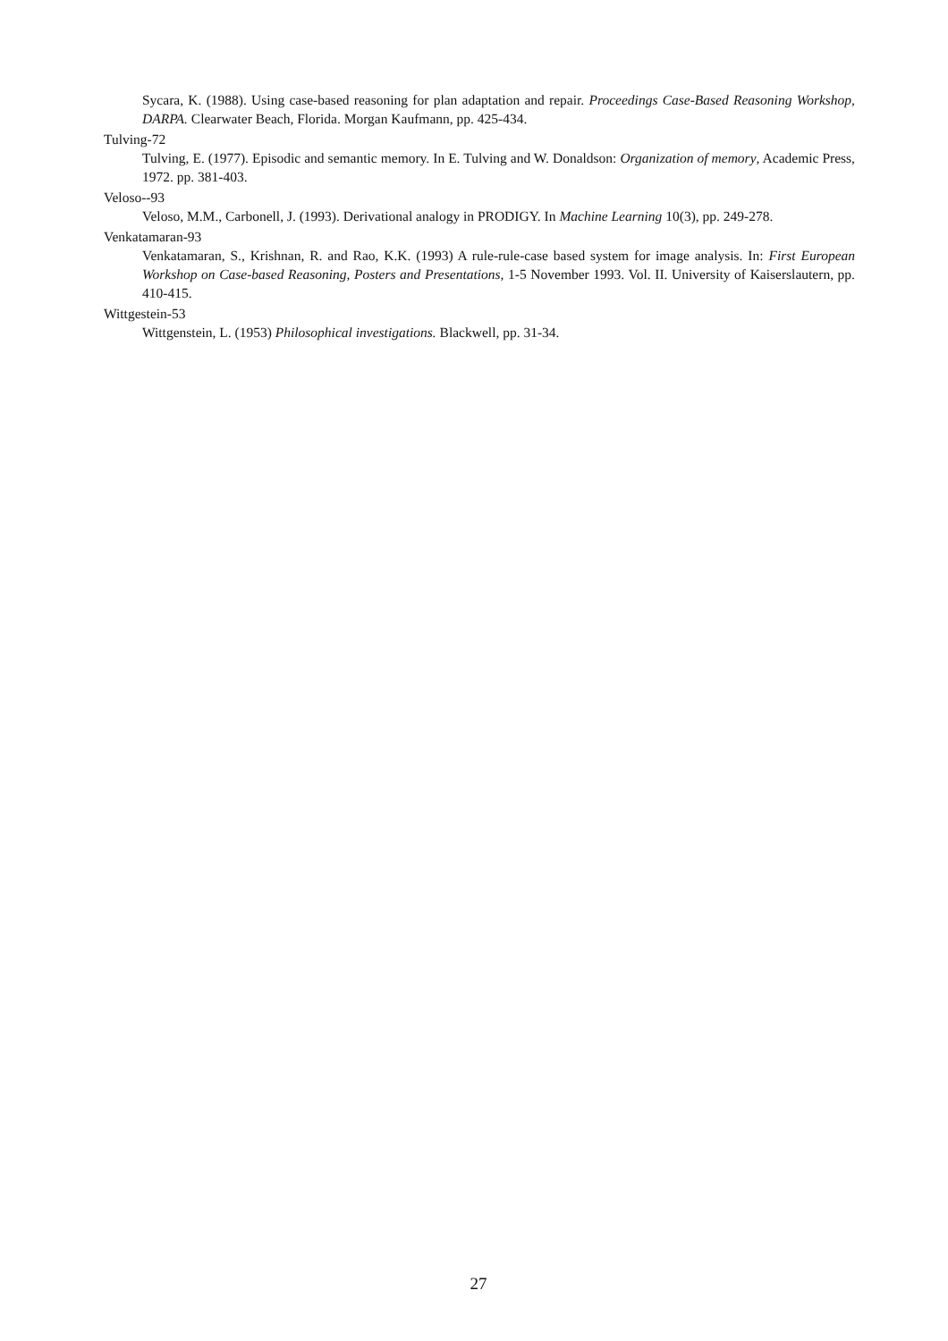Sycara, K. (1988). Using case-based reasoning for plan adaptation and repair. Proceedings Case-Based Reasoning Workshop, DARPA. Clearwater Beach, Florida. Morgan Kaufmann, pp. 425-434.
Tulving-72
Tulving, E. (1977). Episodic and semantic memory. In E. Tulving and W. Donaldson: Organization of memory, Academic Press, 1972. pp. 381-403.
Veloso--93
Veloso, M.M., Carbonell, J. (1993). Derivational analogy in PRODIGY. In Machine Learning 10(3), pp. 249-278.
Venkatamaran-93
Venkatamaran, S., Krishnan, R. and Rao, K.K. (1993) A rule-rule-case based system for image analysis. In: First European Workshop on Case-based Reasoning, Posters and Presentations, 1-5 November 1993. Vol. II. University of Kaiserslautern, pp. 410-415.
Wittgestein-53
Wittgenstein, L. (1953) Philosophical investigations. Blackwell, pp. 31-34.
27